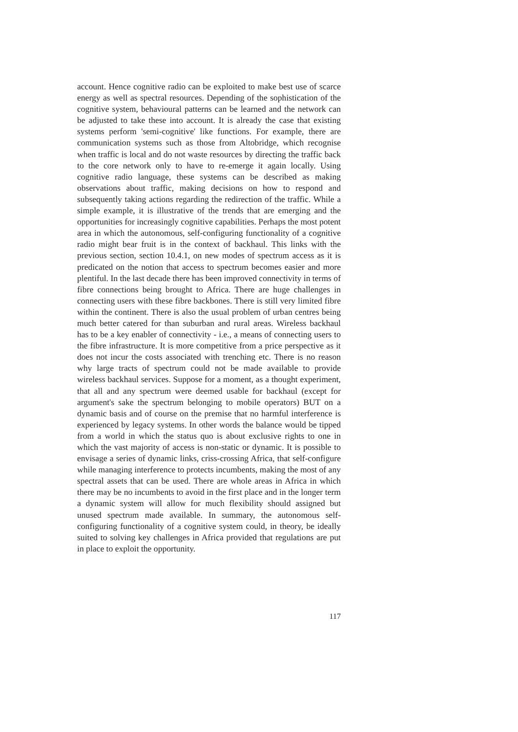account. Hence cognitive radio can be exploited to make best use of scarce energy as well as spectral resources. Depending of the sophistication of the cognitive system, behavioural patterns can be learned and the network can be adjusted to take these into account. It is already the case that existing systems perform 'semi-cognitive' like functions. For example, there are communication systems such as those from Altobridge, which recognise when traffic is local and do not waste resources by directing the traffic back to the core network only to have to re-emerge it again locally. Using cognitive radio language, these systems can be described as making observations about traffic, making decisions on how to respond and subsequently taking actions regarding the redirection of the traffic. While a simple example, it is illustrative of the trends that are emerging and the opportunities for increasingly cognitive capabilities. Perhaps the most potent area in which the autonomous, self-configuring functionality of a cognitive radio might bear fruit is in the context of backhaul. This links with the previous section, section 10.4.1, on new modes of spectrum access as it is predicated on the notion that access to spectrum becomes easier and more plentiful. In the last decade there has been improved connectivity in terms of fibre connections being brought to Africa. There are huge challenges in connecting users with these fibre backbones. There is still very limited fibre within the continent. There is also the usual problem of urban centres being much better catered for than suburban and rural areas. Wireless backhaul has to be a key enabler of connectivity - i.e., a means of connecting users to the fibre infrastructure. It is more competitive from a price perspective as it does not incur the costs associated with trenching etc. There is no reason why large tracts of spectrum could not be made available to provide wireless backhaul services. Suppose for a moment, as a thought experiment, that all and any spectrum were deemed usable for backhaul (except for argument's sake the spectrum belonging to mobile operators) BUT on a dynamic basis and of course on the premise that no harmful interference is experienced by legacy systems. In other words the balance would be tipped from a world in which the status quo is about exclusive rights to one in which the vast majority of access is non-static or dynamic. It is possible to envisage a series of dynamic links, criss-crossing Africa, that self-configure while managing interference to protects incumbents, making the most of any spectral assets that can be used. There are whole areas in Africa in which there may be no incumbents to avoid in the first place and in the longer term a dynamic system will allow for much flexibility should assigned but unused spectrum made available. In summary, the autonomous self-configuring functionality of a cognitive system could, in theory, be ideally suited to solving key challenges in Africa provided that regulations are put in place to exploit the opportunity.
117